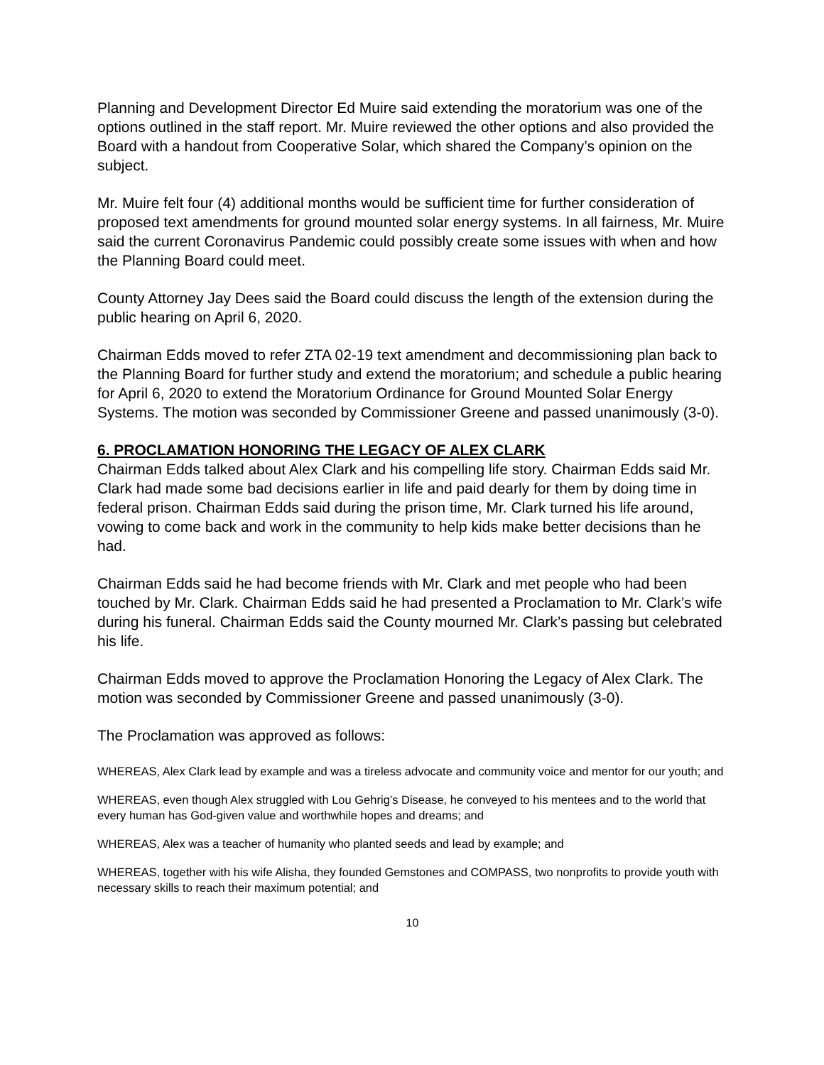Planning and Development Director Ed Muire said extending the moratorium was one of the options outlined in the staff report. Mr. Muire reviewed the other options and also provided the Board with a handout from Cooperative Solar, which shared the Company’s opinion on the subject.
Mr. Muire felt four (4) additional months would be sufficient time for further consideration of proposed text amendments for ground mounted solar energy systems. In all fairness, Mr. Muire said the current Coronavirus Pandemic could possibly create some issues with when and how the Planning Board could meet.
County Attorney Jay Dees said the Board could discuss the length of the extension during the public hearing on April 6, 2020.
Chairman Edds moved to refer ZTA 02-19 text amendment and decommissioning plan back to the Planning Board for further study and extend the moratorium; and schedule a public hearing for April 6, 2020 to extend the Moratorium Ordinance for Ground Mounted Solar Energy Systems. The motion was seconded by Commissioner Greene and passed unanimously (3-0).
6. PROCLAMATION HONORING THE LEGACY OF ALEX CLARK
Chairman Edds talked about Alex Clark and his compelling life story. Chairman Edds said Mr. Clark had made some bad decisions earlier in life and paid dearly for them by doing time in federal prison. Chairman Edds said during the prison time, Mr. Clark turned his life around, vowing to come back and work in the community to help kids make better decisions than he had.
Chairman Edds said he had become friends with Mr. Clark and met people who had been touched by Mr. Clark. Chairman Edds said he had presented a Proclamation to Mr. Clark’s wife during his funeral. Chairman Edds said the County mourned Mr. Clark’s passing but celebrated his life.
Chairman Edds moved to approve the Proclamation Honoring the Legacy of Alex Clark. The motion was seconded by Commissioner Greene and passed unanimously (3-0).
The Proclamation was approved as follows:
WHEREAS, Alex Clark lead by example and was a tireless advocate and community voice and mentor for our youth; and
WHEREAS, even though Alex struggled with Lou Gehrig’s Disease, he conveyed to his mentees and to the world that every human has God-given value and worthwhile hopes and dreams; and
WHEREAS, Alex was a teacher of humanity who planted seeds and lead by example; and
WHEREAS, together with his wife Alisha, they founded Gemstones and COMPASS, two nonprofits to provide youth with necessary skills to reach their maximum potential; and
10